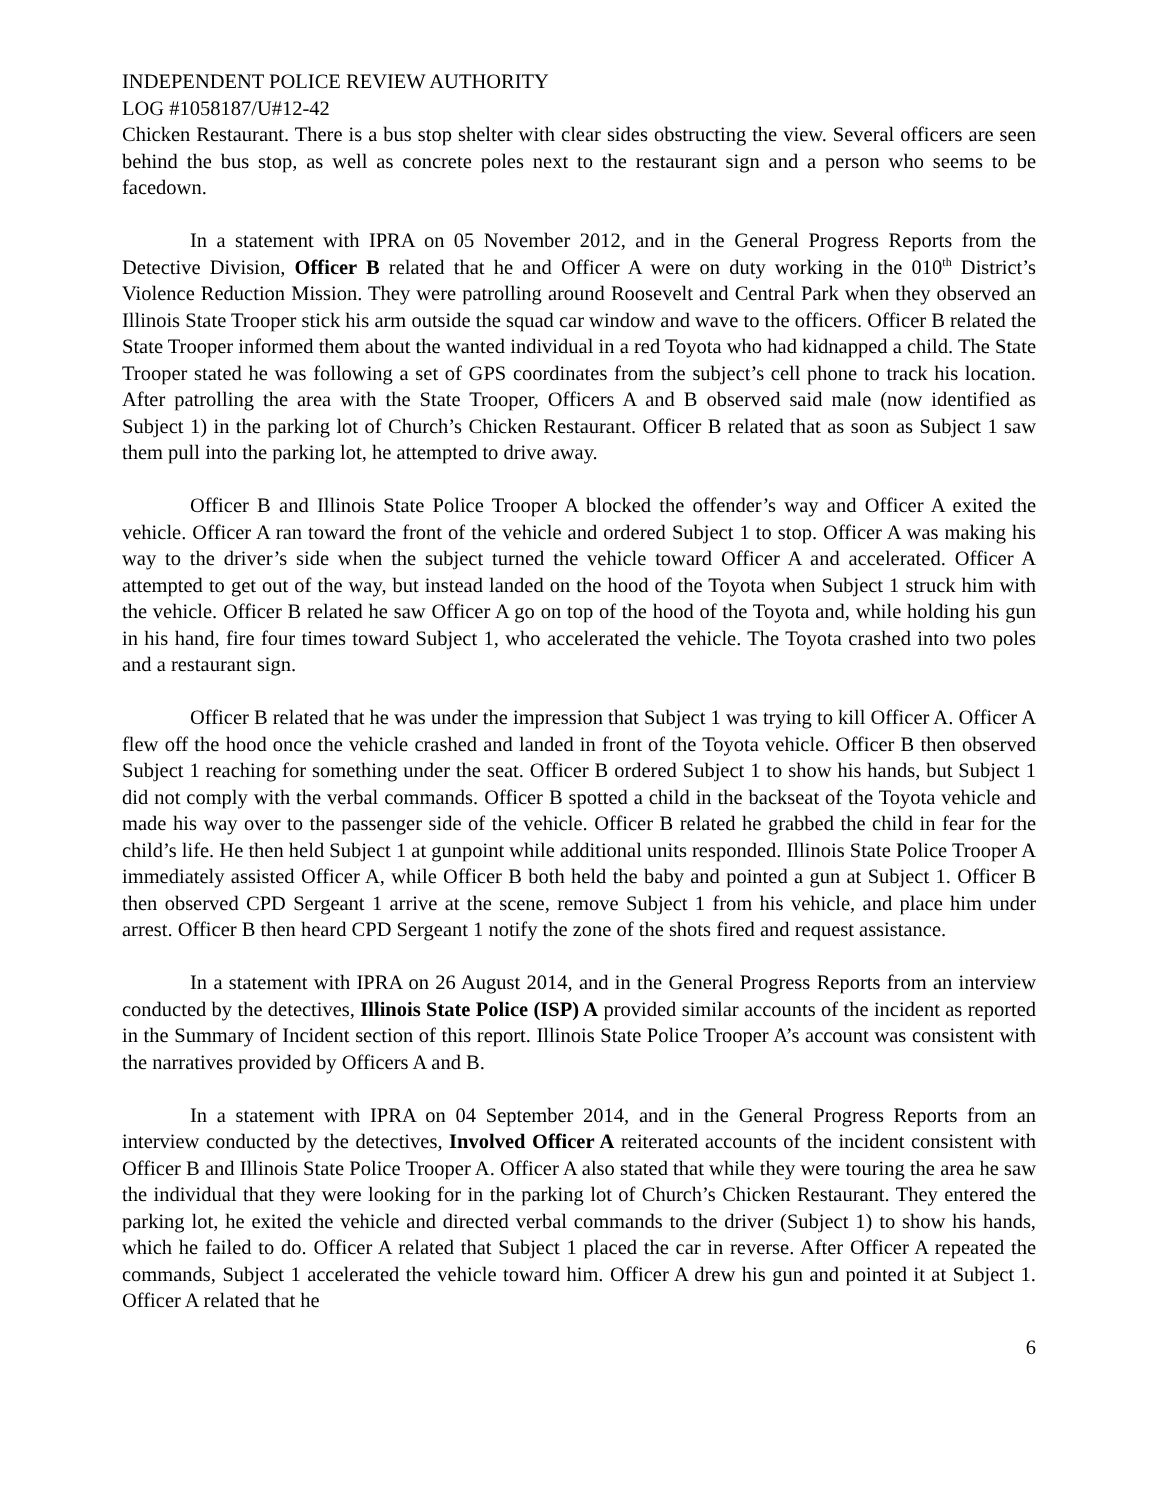INDEPENDENT POLICE REVIEW AUTHORITY
LOG #1058187/U#12-42
Chicken Restaurant. There is a bus stop shelter with clear sides obstructing the view. Several officers are seen behind the bus stop, as well as concrete poles next to the restaurant sign and a person who seems to be facedown.
In a statement with IPRA on 05 November 2012, and in the General Progress Reports from the Detective Division, Officer B related that he and Officer A were on duty working in the 010<sup>th</sup> District’s Violence Reduction Mission. They were patrolling around Roosevelt and Central Park when they observed an Illinois State Trooper stick his arm outside the squad car window and wave to the officers. Officer B related the State Trooper informed them about the wanted individual in a red Toyota who had kidnapped a child. The State Trooper stated he was following a set of GPS coordinates from the subject’s cell phone to track his location. After patrolling the area with the State Trooper, Officers A and B observed said male (now identified as Subject 1) in the parking lot of Church’s Chicken Restaurant. Officer B related that as soon as Subject 1 saw them pull into the parking lot, he attempted to drive away.
Officer B and Illinois State Police Trooper A blocked the offender’s way and Officer A exited the vehicle. Officer A ran toward the front of the vehicle and ordered Subject 1 to stop. Officer A was making his way to the driver’s side when the subject turned the vehicle toward Officer A and accelerated. Officer A attempted to get out of the way, but instead landed on the hood of the Toyota when Subject 1 struck him with the vehicle. Officer B related he saw Officer A go on top of the hood of the Toyota and, while holding his gun in his hand, fire four times toward Subject 1, who accelerated the vehicle. The Toyota crashed into two poles and a restaurant sign.
Officer B related that he was under the impression that Subject 1 was trying to kill Officer A. Officer A flew off the hood once the vehicle crashed and landed in front of the Toyota vehicle. Officer B then observed Subject 1 reaching for something under the seat. Officer B ordered Subject 1 to show his hands, but Subject 1 did not comply with the verbal commands. Officer B spotted a child in the backseat of the Toyota vehicle and made his way over to the passenger side of the vehicle. Officer B related he grabbed the child in fear for the child’s life. He then held Subject 1 at gunpoint while additional units responded. Illinois State Police Trooper A immediately assisted Officer A, while Officer B both held the baby and pointed a gun at Subject 1. Officer B then observed CPD Sergeant 1 arrive at the scene, remove Subject 1 from his vehicle, and place him under arrest. Officer B then heard CPD Sergeant 1 notify the zone of the shots fired and request assistance.
In a statement with IPRA on 26 August 2014, and in the General Progress Reports from an interview conducted by the detectives, Illinois State Police (ISP) A provided similar accounts of the incident as reported in the Summary of Incident section of this report. Illinois State Police Trooper A’s account was consistent with the narratives provided by Officers A and B.
In a statement with IPRA on 04 September 2014, and in the General Progress Reports from an interview conducted by the detectives, Involved Officer A reiterated accounts of the incident consistent with Officer B and Illinois State Police Trooper A. Officer A also stated that while they were touring the area he saw the individual that they were looking for in the parking lot of Church’s Chicken Restaurant. They entered the parking lot, he exited the vehicle and directed verbal commands to the driver (Subject 1) to show his hands, which he failed to do. Officer A related that Subject 1 placed the car in reverse. After Officer A repeated the commands, Subject 1 accelerated the vehicle toward him. Officer A drew his gun and pointed it at Subject 1. Officer A related that he
6